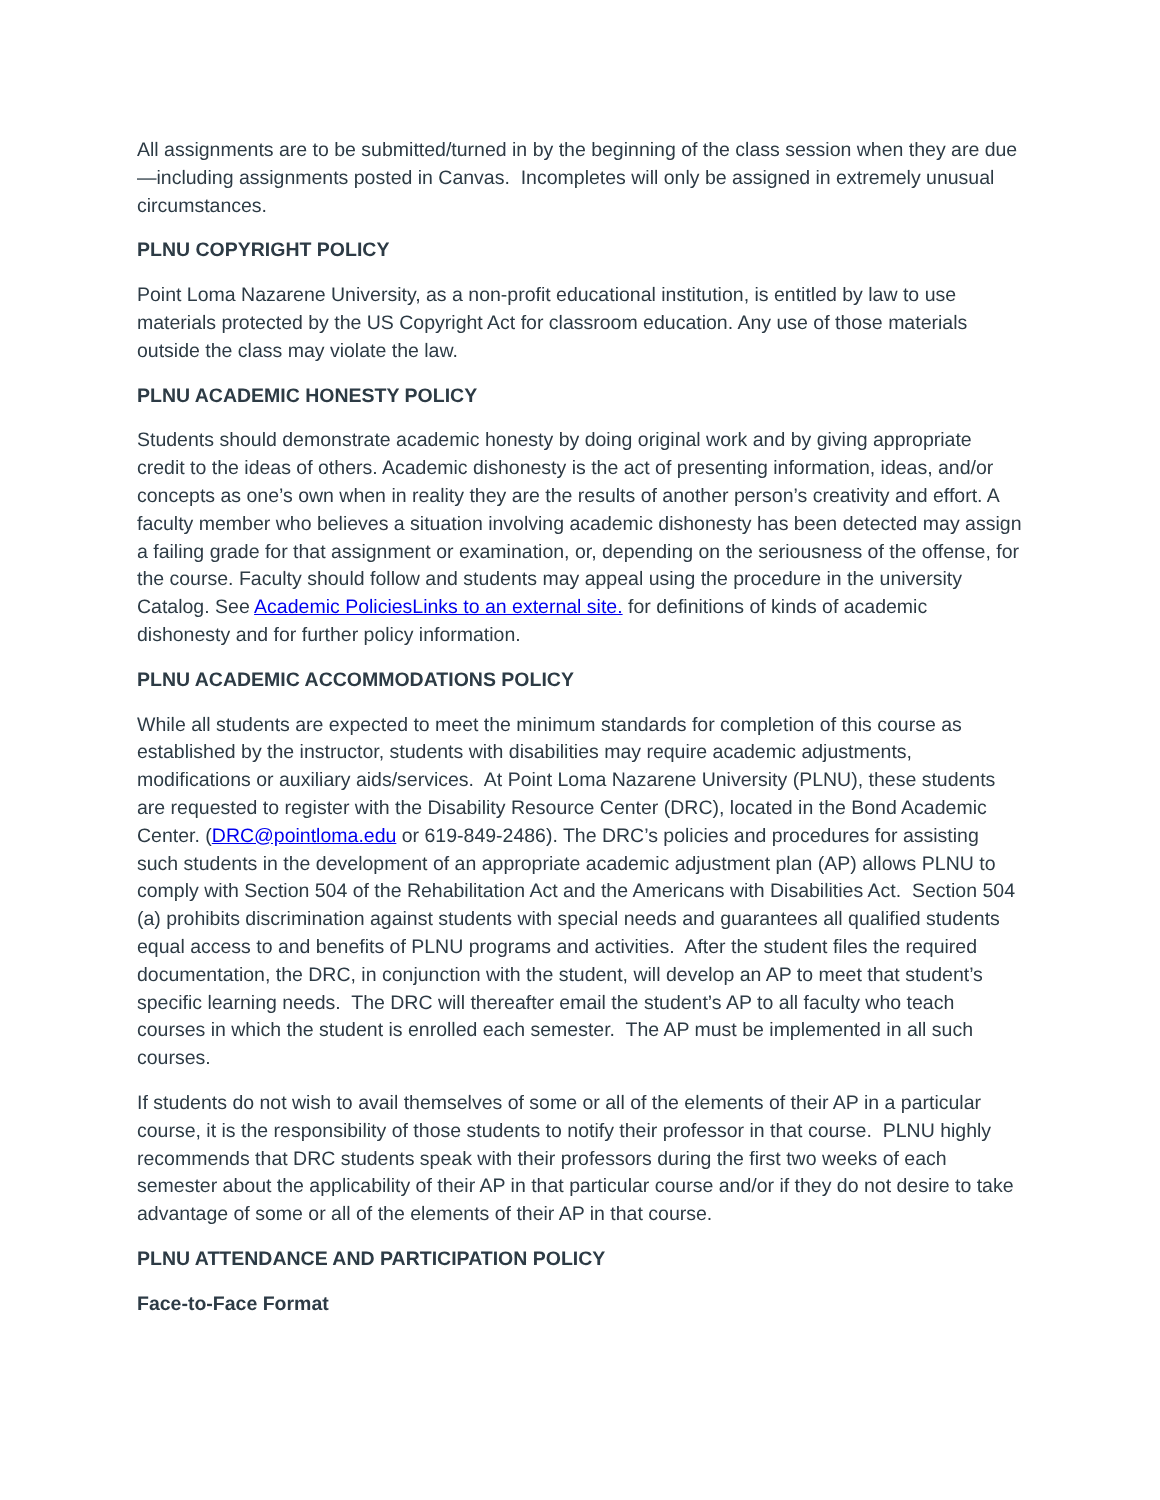All assignments are to be submitted/turned in by the beginning of the class session when they are due—including assignments posted in Canvas. Incompletes will only be assigned in extremely unusual circumstances.
PLNU COPYRIGHT POLICY
Point Loma Nazarene University, as a non-profit educational institution, is entitled by law to use materials protected by the US Copyright Act for classroom education. Any use of those materials outside the class may violate the law.
PLNU ACADEMIC HONESTY POLICY
Students should demonstrate academic honesty by doing original work and by giving appropriate credit to the ideas of others. Academic dishonesty is the act of presenting information, ideas, and/or concepts as one’s own when in reality they are the results of another person’s creativity and effort. A faculty member who believes a situation involving academic dishonesty has been detected may assign a failing grade for that assignment or examination, or, depending on the seriousness of the offense, for the course. Faculty should follow and students may appeal using the procedure in the university Catalog. See Academic PoliciesLinks to an external site. for definitions of kinds of academic dishonesty and for further policy information.
PLNU ACADEMIC ACCOMMODATIONS POLICY
While all students are expected to meet the minimum standards for completion of this course as established by the instructor, students with disabilities may require academic adjustments, modifications or auxiliary aids/services. At Point Loma Nazarene University (PLNU), these students are requested to register with the Disability Resource Center (DRC), located in the Bond Academic Center. (DRC@pointloma.edu or 619-849-2486). The DRC’s policies and procedures for assisting such students in the development of an appropriate academic adjustment plan (AP) allows PLNU to comply with Section 504 of the Rehabilitation Act and the Americans with Disabilities Act. Section 504 (a) prohibits discrimination against students with special needs and guarantees all qualified students equal access to and benefits of PLNU programs and activities. After the student files the required documentation, the DRC, in conjunction with the student, will develop an AP to meet that student’s specific learning needs. The DRC will thereafter email the student’s AP to all faculty who teach courses in which the student is enrolled each semester. The AP must be implemented in all such courses.
If students do not wish to avail themselves of some or all of the elements of their AP in a particular course, it is the responsibility of those students to notify their professor in that course. PLNU highly recommends that DRC students speak with their professors during the first two weeks of each semester about the applicability of their AP in that particular course and/or if they do not desire to take advantage of some or all of the elements of their AP in that course.
PLNU ATTENDANCE AND PARTICIPATION POLICY
Face-to-Face Format